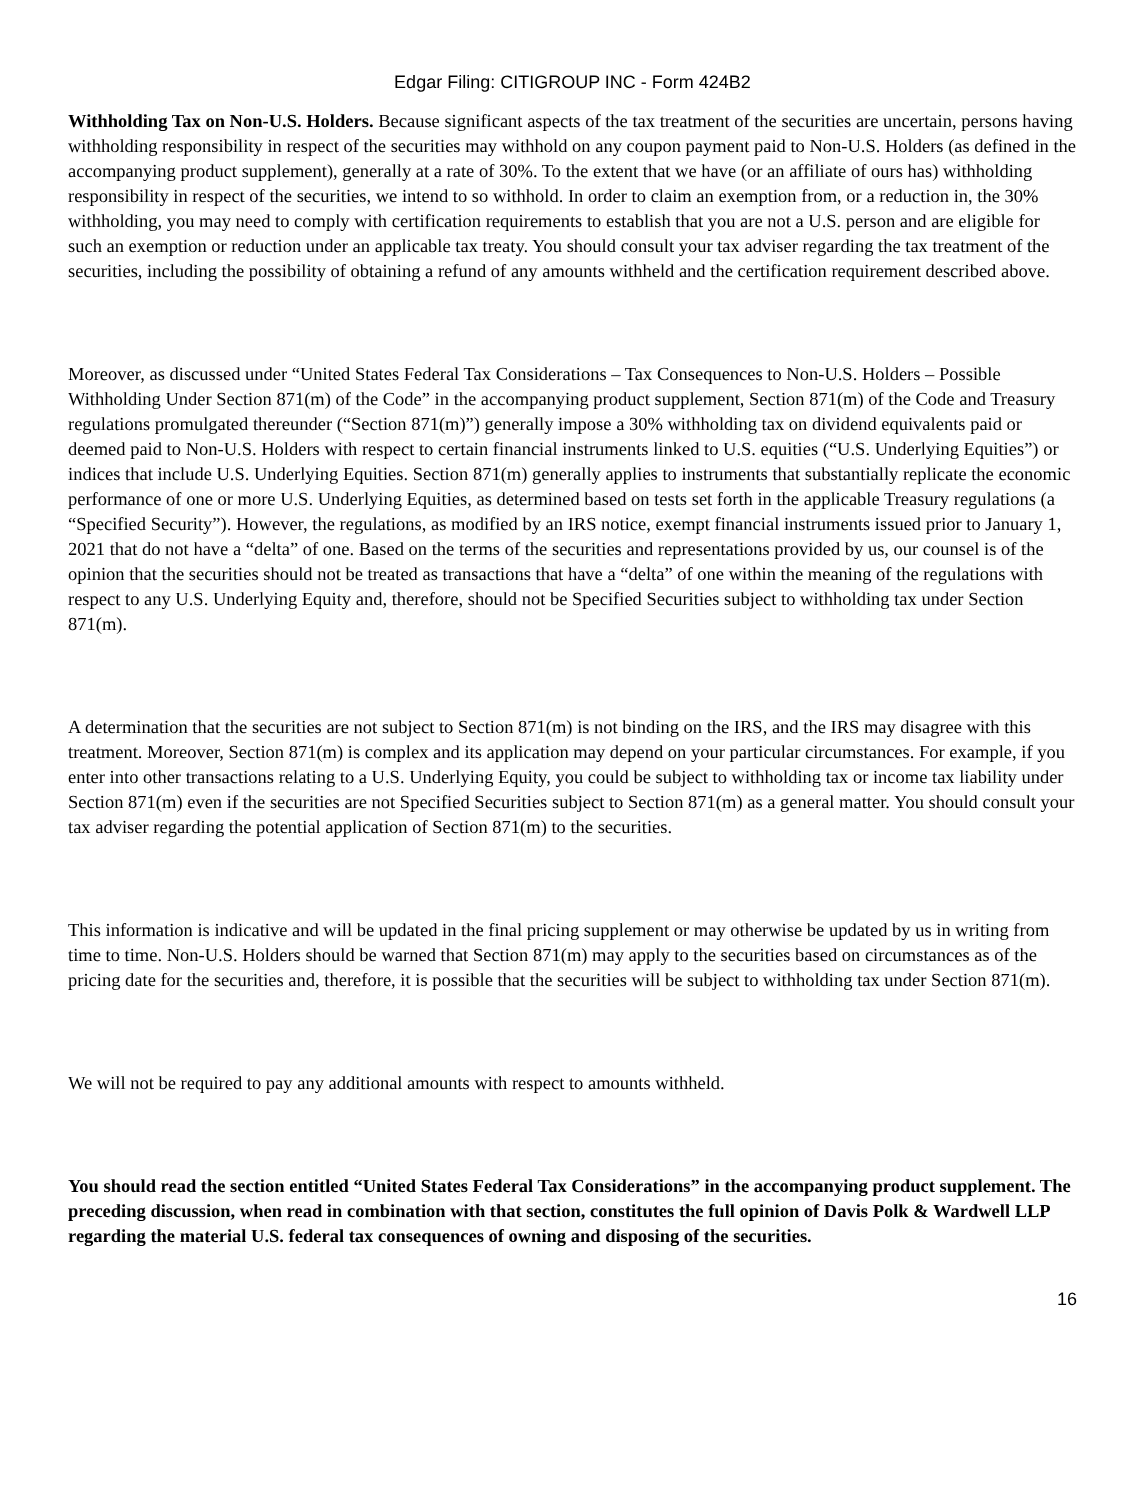Edgar Filing: CITIGROUP INC - Form 424B2
Withholding Tax on Non-U.S. Holders. Because significant aspects of the tax treatment of the securities are uncertain, persons having withholding responsibility in respect of the securities may withhold on any coupon payment paid to Non-U.S. Holders (as defined in the accompanying product supplement), generally at a rate of 30%. To the extent that we have (or an affiliate of ours has) withholding responsibility in respect of the securities, we intend to so withhold. In order to claim an exemption from, or a reduction in, the 30% withholding, you may need to comply with certification requirements to establish that you are not a U.S. person and are eligible for such an exemption or reduction under an applicable tax treaty. You should consult your tax adviser regarding the tax treatment of the securities, including the possibility of obtaining a refund of any amounts withheld and the certification requirement described above.
Moreover, as discussed under “United States Federal Tax Considerations – Tax Consequences to Non-U.S. Holders – Possible Withholding Under Section 871(m) of the Code” in the accompanying product supplement, Section 871(m) of the Code and Treasury regulations promulgated thereunder (“Section 871(m)”) generally impose a 30% withholding tax on dividend equivalents paid or deemed paid to Non-U.S. Holders with respect to certain financial instruments linked to U.S. equities (“U.S. Underlying Equities”) or indices that include U.S. Underlying Equities. Section 871(m) generally applies to instruments that substantially replicate the economic performance of one or more U.S. Underlying Equities, as determined based on tests set forth in the applicable Treasury regulations (a “Specified Security”). However, the regulations, as modified by an IRS notice, exempt financial instruments issued prior to January 1, 2021 that do not have a “delta” of one. Based on the terms of the securities and representations provided by us, our counsel is of the opinion that the securities should not be treated as transactions that have a “delta” of one within the meaning of the regulations with respect to any U.S. Underlying Equity and, therefore, should not be Specified Securities subject to withholding tax under Section 871(m).
A determination that the securities are not subject to Section 871(m) is not binding on the IRS, and the IRS may disagree with this treatment. Moreover, Section 871(m) is complex and its application may depend on your particular circumstances. For example, if you enter into other transactions relating to a U.S. Underlying Equity, you could be subject to withholding tax or income tax liability under Section 871(m) even if the securities are not Specified Securities subject to Section 871(m) as a general matter. You should consult your tax adviser regarding the potential application of Section 871(m) to the securities.
This information is indicative and will be updated in the final pricing supplement or may otherwise be updated by us in writing from time to time. Non-U.S. Holders should be warned that Section 871(m) may apply to the securities based on circumstances as of the pricing date for the securities and, therefore, it is possible that the securities will be subject to withholding tax under Section 871(m).
We will not be required to pay any additional amounts with respect to amounts withheld.
You should read the section entitled “United States Federal Tax Considerations” in the accompanying product supplement. The preceding discussion, when read in combination with that section, constitutes the full opinion of Davis Polk & Wardwell LLP regarding the material U.S. federal tax consequences of owning and disposing of the securities.
16